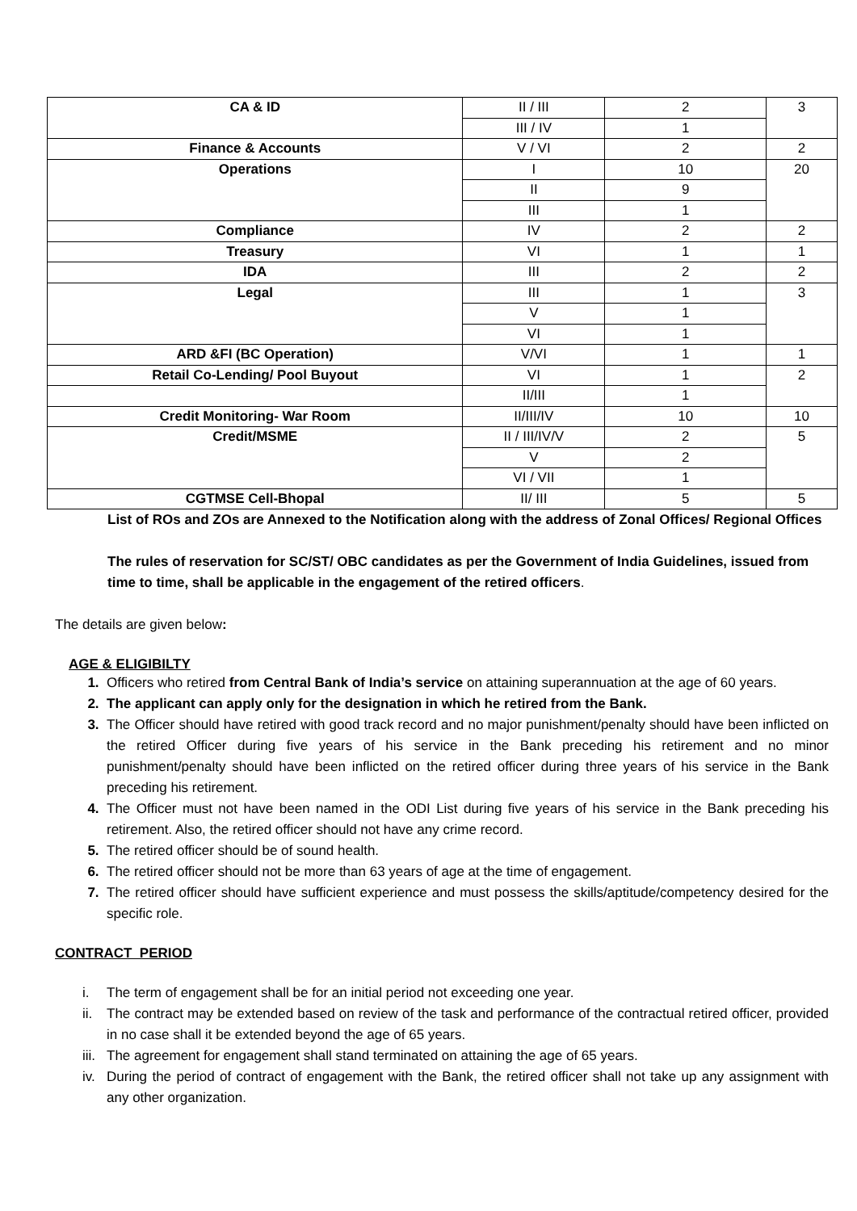| CA & ID | II / III | 2 | 3 |
| | III / IV | 1 | |
| Finance & Accounts | V / VI | 2 | 2 |
| Operations | I | 10 | 20 |
| | II | 9 | |
| | III | 1 | |
| Compliance | IV | 2 | 2 |
| Treasury | VI | 1 | 1 |
| IDA | III | 2 | 2 |
| Legal | III | 1 | 3 |
| | V | 1 | |
| | VI | 1 | |
| ARD &FI (BC Operation) | V/VI | 1 | 1 |
| Retail Co-Lending/ Pool Buyout | VI | 1 | 2 |
| | II/III | 1 | |
| Credit Monitoring- War Room | II/III/IV | 10 | 10 |
| Credit/MSME | II / III/IV/V | 2 | 5 |
| | V | 2 | |
| | VI / VII | 1 | |
| CGTMSE Cell-Bhopal | II/ III | 5 | 5 |
List of ROs and ZOs are Annexed to the Notification along with the address of Zonal Offices/ Regional Offices
The rules of reservation for SC/ST/ OBC candidates as per the Government of India Guidelines, issued from time to time, shall be applicable in the engagement of the retired officers.
The details are given below:
AGE & ELIGIBILTY
1. Officers who retired from Central Bank of India’s service on attaining superannuation at the age of 60 years.
2. The applicant can apply only for the designation in which he retired from the Bank.
3. The Officer should have retired with good track record and no major punishment/penalty should have been inflicted on the retired Officer during five years of his service in the Bank preceding his retirement and no minor punishment/penalty should have been inflicted on the retired officer during three years of his service in the Bank preceding his retirement.
4. The Officer must not have been named in the ODI List during five years of his service in the Bank preceding his retirement. Also, the retired officer should not have any crime record.
5. The retired officer should be of sound health.
6. The retired officer should not be more than 63 years of age at the time of engagement.
7. The retired officer should have sufficient experience and must possess the skills/aptitude/competency desired for the specific role.
CONTRACT PERIOD
i. The term of engagement shall be for an initial period not exceeding one year.
ii. The contract may be extended based on review of the task and performance of the contractual retired officer, provided in no case shall it be extended beyond the age of 65 years.
iii. The agreement for engagement shall stand terminated on attaining the age of 65 years.
iv. During the period of contract of engagement with the Bank, the retired officer shall not take up any assignment with any other organization.